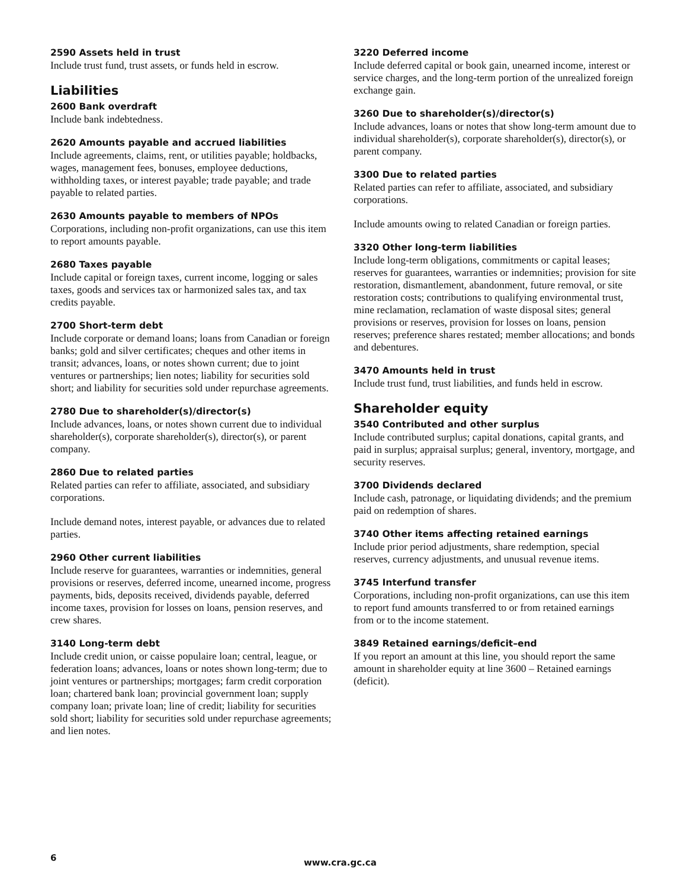2590 Assets held in trust
Include trust fund, trust assets, or funds held in escrow.
Liabilities
2600 Bank overdraft
Include bank indebtedness.
2620 Amounts payable and accrued liabilities
Include agreements, claims, rent, or utilities payable; holdbacks, wages, management fees, bonuses, employee deductions, withholding taxes, or interest payable; trade payable; and trade payable to related parties.
2630 Amounts payable to members of NPOs
Corporations, including non-profit organizations, can use this item to report amounts payable.
2680 Taxes payable
Include capital or foreign taxes, current income, logging or sales taxes, goods and services tax or harmonized sales tax, and tax credits payable.
2700 Short-term debt
Include corporate or demand loans; loans from Canadian or foreign banks; gold and silver certificates; cheques and other items in transit; advances, loans, or notes shown current; due to joint ventures or partnerships; lien notes; liability for securities sold short; and liability for securities sold under repurchase agreements.
2780 Due to shareholder(s)/director(s)
Include advances, loans, or notes shown current due to individual shareholder(s), corporate shareholder(s), director(s), or parent company.
2860 Due to related parties
Related parties can refer to affiliate, associated, and subsidiary corporations.
Include demand notes, interest payable, or advances due to related parties.
2960 Other current liabilities
Include reserve for guarantees, warranties or indemnities, general provisions or reserves, deferred income, unearned income, progress payments, bids, deposits received, dividends payable, deferred income taxes, provision for losses on loans, pension reserves, and crew shares.
3140 Long-term debt
Include credit union, or caisse populaire loan; central, league, or federation loans; advances, loans or notes shown long-term; due to joint ventures or partnerships; mortgages; farm credit corporation loan; chartered bank loan; provincial government loan; supply company loan; private loan; line of credit; liability for securities sold short; liability for securities sold under repurchase agreements; and lien notes.
3220 Deferred income
Include deferred capital or book gain, unearned income, interest or service charges, and the long-term portion of the unrealized foreign exchange gain.
3260 Due to shareholder(s)/director(s)
Include advances, loans or notes that show long-term amount due to individual shareholder(s), corporate shareholder(s), director(s), or parent company.
3300 Due to related parties
Related parties can refer to affiliate, associated, and subsidiary corporations.
Include amounts owing to related Canadian or foreign parties.
3320 Other long-term liabilities
Include long-term obligations, commitments or capital leases; reserves for guarantees, warranties or indemnities; provision for site restoration, dismantlement, abandonment, future removal, or site restoration costs; contributions to qualifying environmental trust, mine reclamation, reclamation of waste disposal sites; general provisions or reserves, provision for losses on loans, pension reserves; preference shares restated; member allocations; and bonds and debentures.
3470 Amounts held in trust
Include trust fund, trust liabilities, and funds held in escrow.
Shareholder equity
3540 Contributed and other surplus
Include contributed surplus; capital donations, capital grants, and paid in surplus; appraisal surplus; general, inventory, mortgage, and security reserves.
3700 Dividends declared
Include cash, patronage, or liquidating dividends; and the premium paid on redemption of shares.
3740 Other items affecting retained earnings
Include prior period adjustments, share redemption, special reserves, currency adjustments, and unusual revenue items.
3745 Interfund transfer
Corporations, including non-profit organizations, can use this item to report fund amounts transferred to or from retained earnings from or to the income statement.
3849 Retained earnings/deficit–end
If you report an amount at this line, you should report the same amount in shareholder equity at line 3600 – Retained earnings (deficit).
6 www.cra.gc.ca